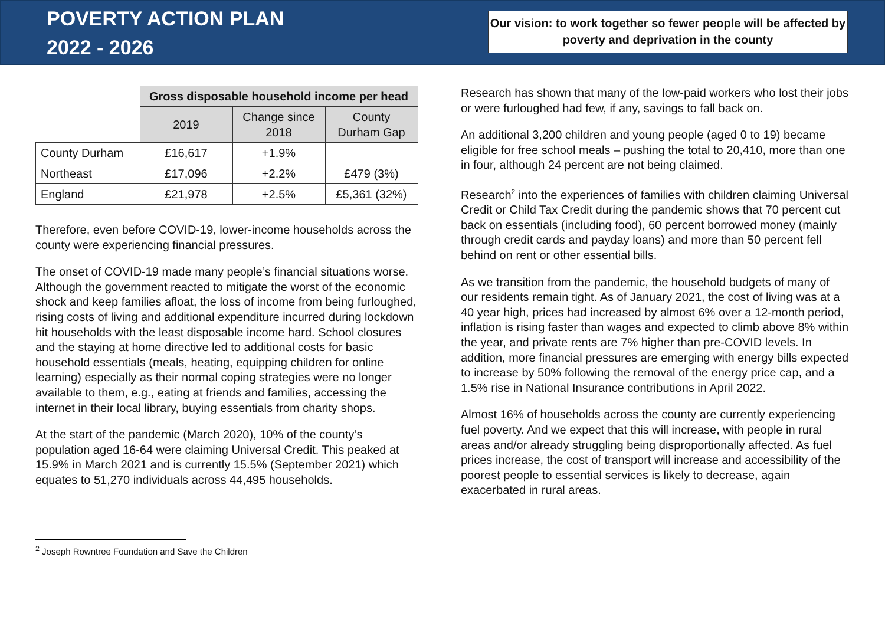POVERTY ACTION PLAN
2022 - 2026
Our vision: to work together so fewer people will be affected by poverty and deprivation in the county
| | Gross disposable household income per head | | |
| | 2019 | Change since 2018 | County Durham Gap |
| County Durham | £16,617 | +1.9% | |
| Northeast | £17,096 | +2.2% | £479 (3%) |
| England | £21,978 | +2.5% | £5,361 (32%) |
Therefore, even before COVID-19, lower-income households across the county were experiencing financial pressures.
The onset of COVID-19 made many people’s financial situations worse. Although the government reacted to mitigate the worst of the economic shock and keep families afloat, the loss of income from being furloughed, rising costs of living and additional expenditure incurred during lockdown hit households with the least disposable income hard. School closures and the staying at home directive led to additional costs for basic household essentials (meals, heating, equipping children for online learning) especially as their normal coping strategies were no longer available to them, e.g., eating at friends and families, accessing the internet in their local library, buying essentials from charity shops.
At the start of the pandemic (March 2020), 10% of the county’s population aged 16-64 were claiming Universal Credit. This peaked at 15.9% in March 2021 and is currently 15.5% (September 2021) which equates to 51,270 individuals across 44,495 households.
Research has shown that many of the low-paid workers who lost their jobs or were furloughed had few, if any, savings to fall back on.
An additional 3,200 children and young people (aged 0 to 19) became eligible for free school meals – pushing the total to 20,410, more than one in four, although 24 percent are not being claimed.
Research<sup>2</sup> into the experiences of families with children claiming Universal Credit or Child Tax Credit during the pandemic shows that 70 percent cut back on essentials (including food), 60 percent borrowed money (mainly through credit cards and payday loans) and more than 50 percent fell behind on rent or other essential bills.
As we transition from the pandemic, the household budgets of many of our residents remain tight. As of January 2021, the cost of living was at a 40 year high, prices had increased by almost 6% over a 12-month period, inflation is rising faster than wages and expected to climb above 8% within the year, and private rents are 7% higher than pre-COVID levels. In addition, more financial pressures are emerging with energy bills expected to increase by 50% following the removal of the energy price cap, and a 1.5% rise in National Insurance contributions in April 2022.
Almost 16% of households across the county are currently experiencing fuel poverty. And we expect that this will increase, with people in rural areas and/or already struggling being disproportionally affected. As fuel prices increase, the cost of transport will increase and accessibility of the poorest people to essential services is likely to decrease, again exacerbated in rural areas.
<sup>2</sup> Joseph Rowntree Foundation and Save the Children